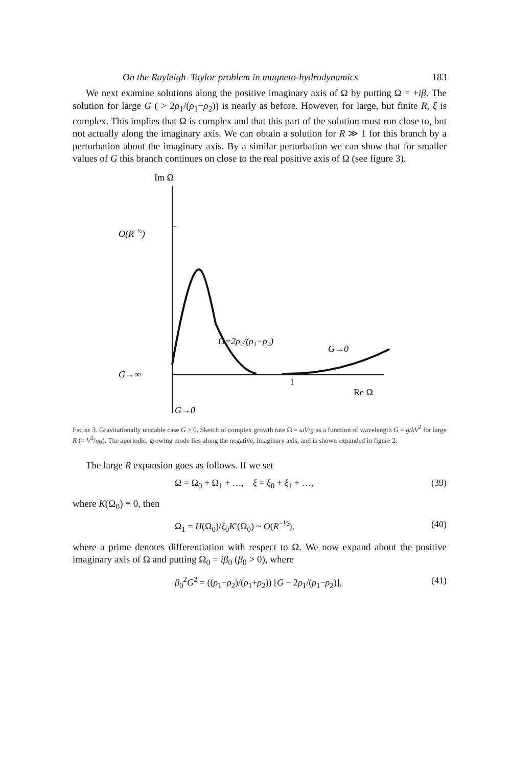On the Rayleigh–Taylor problem in magneto-hydrodynamics 183
We next examine solutions along the positive imaginary axis of Ω by putting Ω = +iβ. The solution for large G ( > 2ρ<sub>1</sub>/(ρ<sub>1</sub>−ρ<sub>2</sub>)) is nearly as before. However, for large, but finite R, ξ is complex. This implies that Ω is complex and that this part of the solution must run close to, but not actually along the imaginary axis. We can obtain a solution for R ≫ 1 for this branch by a perturbation about the imaginary axis. By a similar perturbation we can show that for smaller values of G this branch continues on close to the real positive axis of Ω (see figure 3).
Im Ω
O(R−½)
G→∞
1
Re Ω
G=2ρ₁/(ρ₁−ρ₂)
G→0
G→0
Figure 3. Gravitationally unstable case G > 0. Sketch of complex growth rate Ω = ωV/g as a function of wavelength G = g/kV<sup>2</sup> for large R (= V<sup>3</sup>/ηg). The aperiodic, growing mode lies along the negative, imaginary axis, and is shown expanded in figure 2.
The large R expansion goes as follows. If we set
Ω = Ω<sub>0</sub> + Ω<sub>1</sub> + …, ξ = ξ<sub>0</sub> + ξ<sub>1</sub> + …, (39)
where K(Ω<sub>0</sub>) ≡ 0, then
Ω<sub>1</sub> = H(Ω<sub>0</sub>)/ξ<sub>0</sub>K′(Ω<sub>0</sub>) ~ O(R<sup>−½</sup>), (40)
where a prime denotes differentiation with respect to Ω. We now expand about the positive imaginary axis of Ω and putting Ω<sub>0</sub> = iβ<sub>0</sub> (β<sub>0</sub> > 0), where
β<sub>0</sub><sup>2</sup>G<sup>2</sup> = ((ρ<sub>1</sub>−ρ<sub>2</sub>)/(ρ<sub>1</sub>+ρ<sub>2</sub>)) [G − 2ρ<sub>1</sub>/(ρ<sub>1</sub>−ρ<sub>2</sub>)], (41)